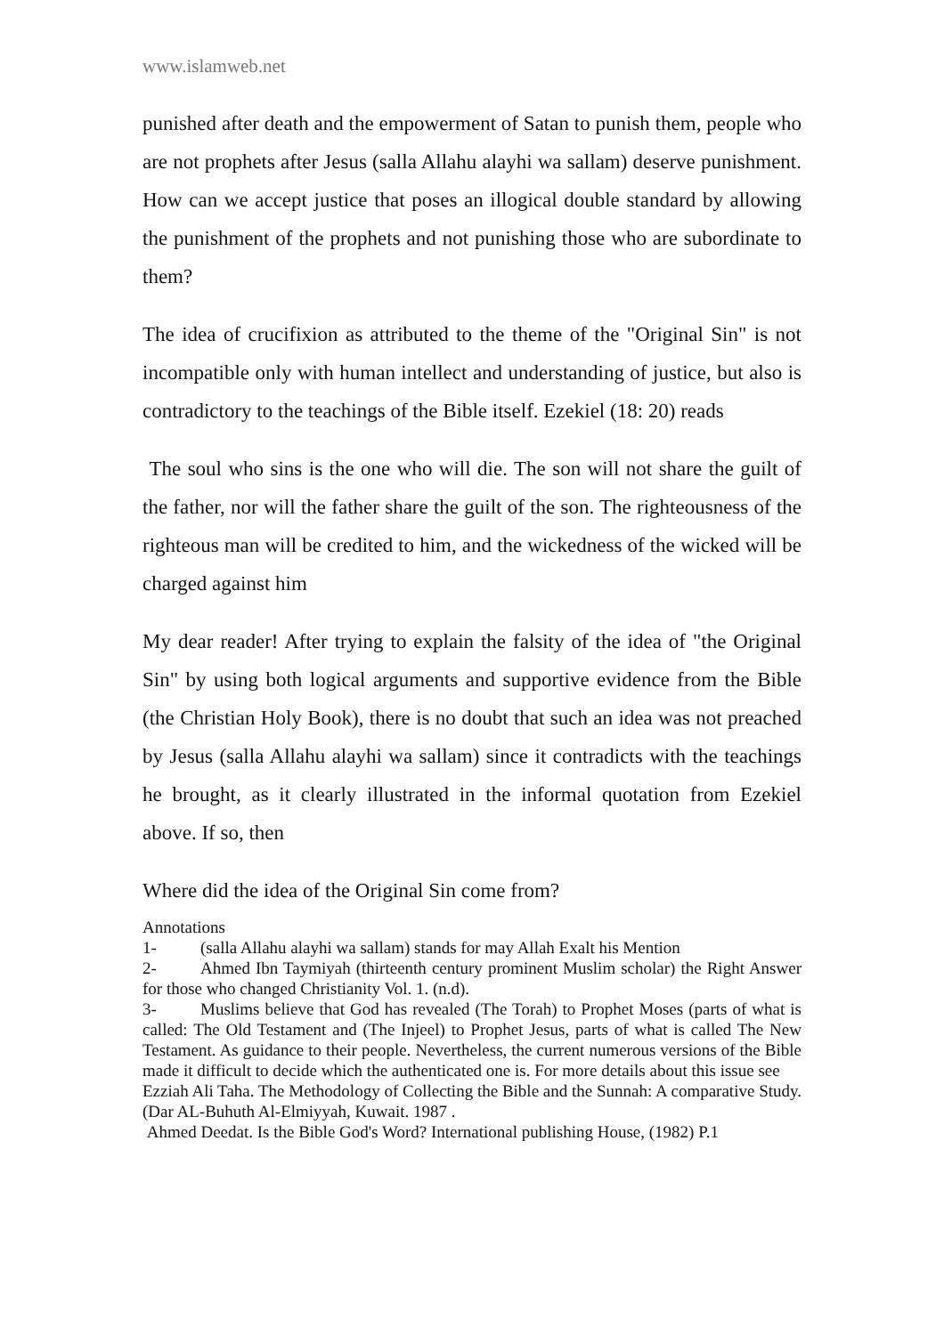www.islamweb.net
punished after death and the empowerment of Satan to punish them, people who are not prophets after Jesus (salla Allahu alayhi wa sallam) deserve punishment. How can we accept justice that poses an illogical double standard by allowing the punishment of the prophets and not punishing those who are subordinate to them?
The idea of crucifixion as attributed to the theme of the "Original Sin" is not incompatible only with human intellect and understanding of justice, but also is contradictory to the teachings of the Bible itself. Ezekiel (18: 20) reads
The soul who sins is the one who will die. The son will not share the guilt of the father, nor will the father share the guilt of the son. The righteousness of the righteous man will be credited to him, and the wickedness of the wicked will be charged against him
My dear reader! After trying to explain the falsity of the idea of "the Original Sin" by using both logical arguments and supportive evidence from the Bible (the Christian Holy Book), there is no doubt that such an idea was not preached by Jesus (salla Allahu alayhi wa sallam) since it contradicts with the teachings he brought, as it clearly illustrated in the informal quotation from Ezekiel above. If so, then
Where did the idea of the Original Sin come from?
Annotations
1- (salla Allahu alayhi wa sallam) stands for may Allah Exalt his Mention
2- Ahmed Ibn Taymiyah (thirteenth century prominent Muslim scholar) the Right Answer for those who changed Christianity Vol. 1. (n.d).
3- Muslims believe that God has revealed (The Torah) to Prophet Moses (parts of what is called: The Old Testament and (The Injeel) to Prophet Jesus, parts of what is called The New Testament. As guidance to their people. Nevertheless, the current numerous versions of the Bible made it difficult to decide which the authenticated one is. For more details about this issue see
Ezziah Ali Taha. The Methodology of Collecting the Bible and the Sunnah: A comparative Study. (Dar AL-Buhuth Al-Elmiyyah, Kuwait. 1987 .
Ahmed Deedat. Is the Bible God's Word? International publishing House, (1982) P.1